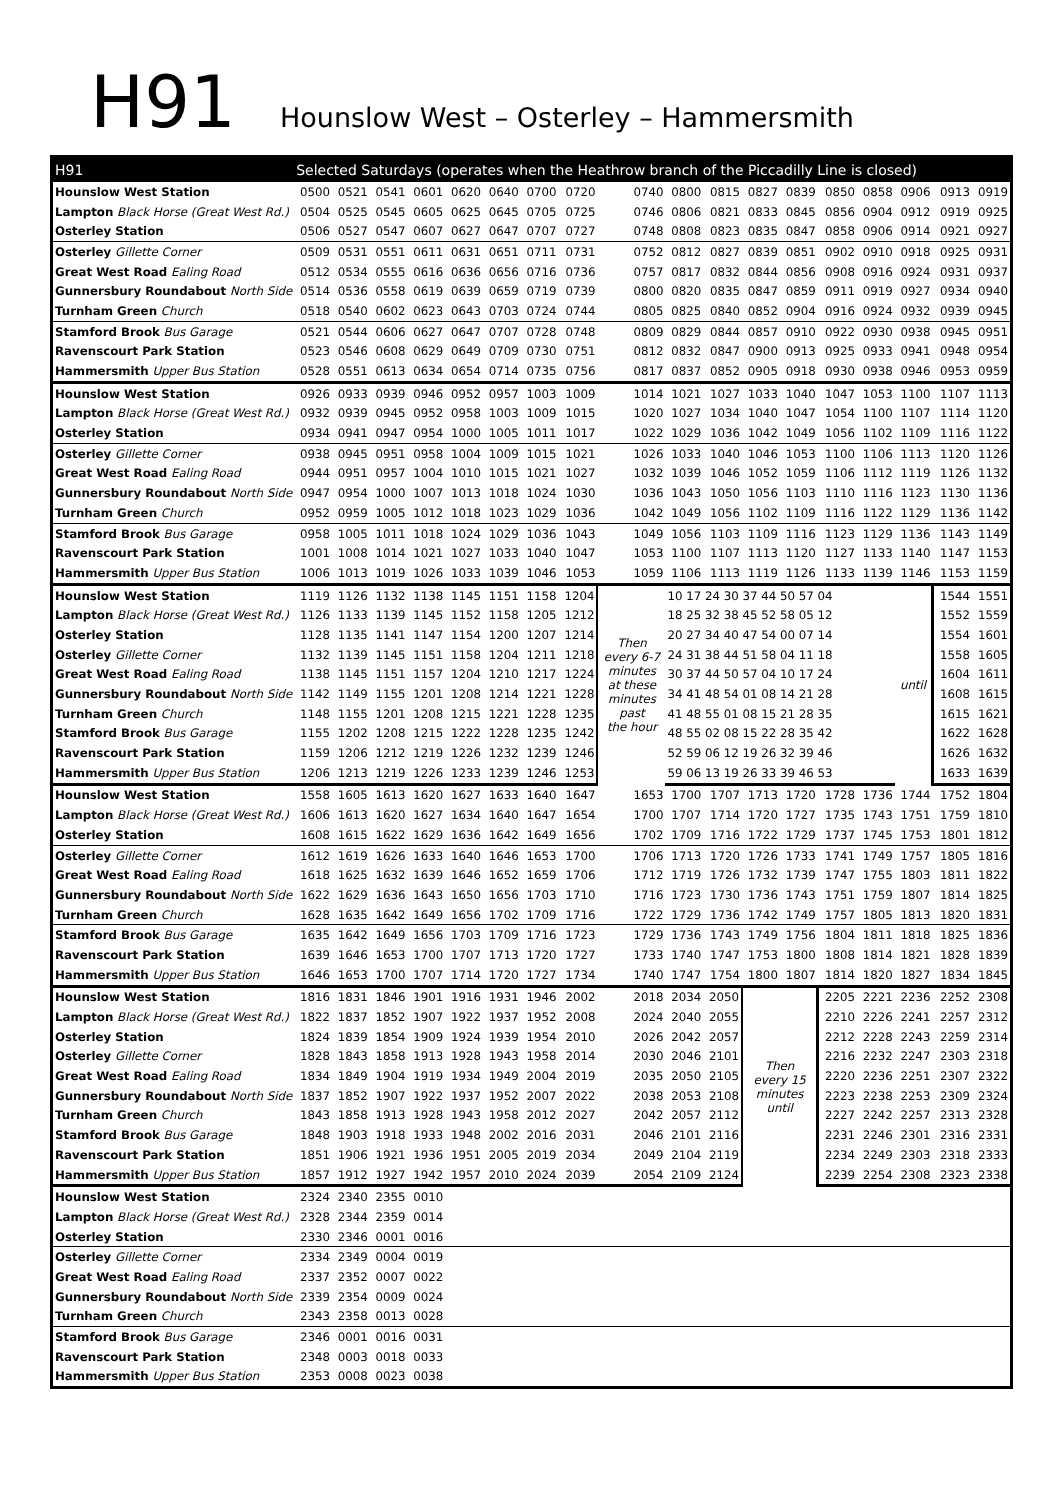H91
Hounslow West – Osterley – Hammersmith
| H91 | Selected Saturdays (operates when the Heathrow branch of the Piccadilly Line is closed) | | | | | | | | | | | | | | | | | |
| Hounslow West Station | 0500 | 0521 | 0541 | 0601 | 0620 | 0640 | 0700 | 0720 | 0740 | 0800 | 0815 | 0827 | 0839 | 0850 | 0858 | 0906 | 0913 | 0919 |
| Lampton Black Horse (Great West Rd.) | 0504 | 0525 | 0545 | 0605 | 0625 | 0645 | 0705 | 0725 | 0746 | 0806 | 0821 | 0833 | 0845 | 0856 | 0904 | 0912 | 0919 | 0925 |
| Osterley Station | 0506 | 0527 | 0547 | 0607 | 0627 | 0647 | 0707 | 0727 | 0748 | 0808 | 0823 | 0835 | 0847 | 0858 | 0906 | 0914 | 0921 | 0927 |
| Osterley Gillette Corner | 0509 | 0531 | 0551 | 0611 | 0631 | 0651 | 0711 | 0731 | 0752 | 0812 | 0827 | 0839 | 0851 | 0902 | 0910 | 0918 | 0925 | 0931 |
| Great West Road Ealing Road | 0512 | 0534 | 0555 | 0616 | 0636 | 0656 | 0716 | 0736 | 0757 | 0817 | 0832 | 0844 | 0856 | 0908 | 0916 | 0924 | 0931 | 0937 |
| Gunnersbury Roundabout North Side | 0514 | 0536 | 0558 | 0619 | 0639 | 0659 | 0719 | 0739 | 0800 | 0820 | 0835 | 0847 | 0859 | 0911 | 0919 | 0927 | 0934 | 0940 |
| Turnham Green Church | 0518 | 0540 | 0602 | 0623 | 0643 | 0703 | 0724 | 0744 | 0805 | 0825 | 0840 | 0852 | 0904 | 0916 | 0924 | 0932 | 0939 | 0945 |
| Stamford Brook Bus Garage | 0521 | 0544 | 0606 | 0627 | 0647 | 0707 | 0728 | 0748 | 0809 | 0829 | 0844 | 0857 | 0910 | 0922 | 0930 | 0938 | 0945 | 0951 |
| Ravenscourt Park Station | 0523 | 0546 | 0608 | 0629 | 0649 | 0709 | 0730 | 0751 | 0812 | 0832 | 0847 | 0900 | 0913 | 0925 | 0933 | 0941 | 0948 | 0954 |
| Hammersmith Upper Bus Station | 0528 | 0551 | 0613 | 0634 | 0654 | 0714 | 0735 | 0756 | 0817 | 0837 | 0852 | 0905 | 0918 | 0930 | 0938 | 0946 | 0953 | 0959 |
| Hounslow West Station | 0926 | 0933 | 0939 | 0946 | 0952 | 0957 | 1003 | 1009 | 1014 | 1021 | 1027 | 1033 | 1040 | 1047 | 1053 | 1100 | 1107 | 1113 |
| Lampton Black Horse (Great West Rd.) | 0932 | 0939 | 0945 | 0952 | 0958 | 1003 | 1009 | 1015 | 1020 | 1027 | 1034 | 1040 | 1047 | 1054 | 1100 | 1107 | 1114 | 1120 |
| Osterley Station | 0934 | 0941 | 0947 | 0954 | 1000 | 1005 | 1011 | 1017 | 1022 | 1029 | 1036 | 1042 | 1049 | 1056 | 1102 | 1109 | 1116 | 1122 |
| Osterley Gillette Corner | 0938 | 0945 | 0951 | 0958 | 1004 | 1009 | 1015 | 1021 | 1026 | 1033 | 1040 | 1046 | 1053 | 1100 | 1106 | 1113 | 1120 | 1126 |
| Great West Road Ealing Road | 0944 | 0951 | 0957 | 1004 | 1010 | 1015 | 1021 | 1027 | 1032 | 1039 | 1046 | 1052 | 1059 | 1106 | 1112 | 1119 | 1126 | 1132 |
| Gunnersbury Roundabout North Side | 0947 | 0954 | 1000 | 1007 | 1013 | 1018 | 1024 | 1030 | 1036 | 1043 | 1050 | 1056 | 1103 | 1110 | 1116 | 1123 | 1130 | 1136 |
| Turnham Green Church | 0952 | 0959 | 1005 | 1012 | 1018 | 1023 | 1029 | 1036 | 1042 | 1049 | 1056 | 1102 | 1109 | 1116 | 1122 | 1129 | 1136 | 1142 |
| Stamford Brook Bus Garage | 0958 | 1005 | 1011 | 1018 | 1024 | 1029 | 1036 | 1043 | 1049 | 1056 | 1103 | 1109 | 1116 | 1123 | 1129 | 1136 | 1143 | 1149 |
| Ravenscourt Park Station | 1001 | 1008 | 1014 | 1021 | 1027 | 1033 | 1040 | 1047 | 1053 | 1100 | 1107 | 1113 | 1120 | 1127 | 1133 | 1140 | 1147 | 1153 |
| Hammersmith Upper Bus Station | 1006 | 1013 | 1019 | 1026 | 1033 | 1039 | 1046 | 1053 | 1059 | 1106 | 1113 | 1119 | 1126 | 1133 | 1139 | 1146 | 1153 | 1159 |
| Hounslow West Station | 1119 | 1126 | 1132 | 1138 | 1145 | 1151 | 1158 | 1204 | Then every 6-7 minutes at these minutes past the hour | 10 17 24 30 37 44 50 57 04 | | | | | | until | 1544 | 1551 |
| Lampton Black Horse (Great West Rd.) | 1126 | 1133 | 1139 | 1145 | 1152 | 1158 | 1205 | 1212 | | 18 25 32 38 45 52 58 05 12 | | | | | | | 1552 | 1559 |
| Osterley Station | 1128 | 1135 | 1141 | 1147 | 1154 | 1200 | 1207 | 1214 | | 20 27 34 40 47 54 00 07 14 | | | | | | | 1554 | 1601 |
| Osterley Gillette Corner | 1132 | 1139 | 1145 | 1151 | 1158 | 1204 | 1211 | 1218 | | 24 31 38 44 51 58 04 11 18 | | | | | | | 1558 | 1605 |
| Great West Road Ealing Road | 1138 | 1145 | 1151 | 1157 | 1204 | 1210 | 1217 | 1224 | | 30 37 44 50 57 04 10 17 24 | | | | | | | 1604 | 1611 |
| Gunnersbury Roundabout North Side | 1142 | 1149 | 1155 | 1201 | 1208 | 1214 | 1221 | 1228 | | 34 41 48 54 01 08 14 21 28 | | | | | | | 1608 | 1615 |
| Turnham Green Church | 1148 | 1155 | 1201 | 1208 | 1215 | 1221 | 1228 | 1235 | | 41 48 55 01 08 15 21 28 35 | | | | | | | 1615 | 1621 |
| Stamford Brook Bus Garage | 1155 | 1202 | 1208 | 1215 | 1222 | 1228 | 1235 | 1242 | | 48 55 02 08 15 22 28 35 42 | | | | | | | 1622 | 1628 |
| Ravenscourt Park Station | 1159 | 1206 | 1212 | 1219 | 1226 | 1232 | 1239 | 1246 | | 52 59 06 12 19 26 32 39 46 | | | | | | | 1626 | 1632 |
| Hammersmith Upper Bus Station | 1206 | 1213 | 1219 | 1226 | 1233 | 1239 | 1246 | 1253 | | 59 06 13 19 26 33 39 46 53 | | | | | | | 1633 | 1639 |
| Hounslow West Station | 1558 | 1605 | 1613 | 1620 | 1627 | 1633 | 1640 | 1647 | 1653 | 1700 | 1707 | 1713 | 1720 | 1728 | 1736 | 1744 | 1752 | 1804 |
| Lampton Black Horse (Great West Rd.) | 1606 | 1613 | 1620 | 1627 | 1634 | 1640 | 1647 | 1654 | 1700 | 1707 | 1714 | 1720 | 1727 | 1735 | 1743 | 1751 | 1759 | 1810 |
| Osterley Station | 1608 | 1615 | 1622 | 1629 | 1636 | 1642 | 1649 | 1656 | 1702 | 1709 | 1716 | 1722 | 1729 | 1737 | 1745 | 1753 | 1801 | 1812 |
| Osterley Gillette Corner | 1612 | 1619 | 1626 | 1633 | 1640 | 1646 | 1653 | 1700 | 1706 | 1713 | 1720 | 1726 | 1733 | 1741 | 1749 | 1757 | 1805 | 1816 |
| Great West Road Ealing Road | 1618 | 1625 | 1632 | 1639 | 1646 | 1652 | 1659 | 1706 | 1712 | 1719 | 1726 | 1732 | 1739 | 1747 | 1755 | 1803 | 1811 | 1822 |
| Gunnersbury Roundabout North Side | 1622 | 1629 | 1636 | 1643 | 1650 | 1656 | 1703 | 1710 | 1716 | 1723 | 1730 | 1736 | 1743 | 1751 | 1759 | 1807 | 1814 | 1825 |
| Turnham Green Church | 1628 | 1635 | 1642 | 1649 | 1656 | 1702 | 1709 | 1716 | 1722 | 1729 | 1736 | 1742 | 1749 | 1757 | 1805 | 1813 | 1820 | 1831 |
| Stamford Brook Bus Garage | 1635 | 1642 | 1649 | 1656 | 1703 | 1709 | 1716 | 1723 | 1729 | 1736 | 1743 | 1749 | 1756 | 1804 | 1811 | 1818 | 1825 | 1836 |
| Ravenscourt Park Station | 1639 | 1646 | 1653 | 1700 | 1707 | 1713 | 1720 | 1727 | 1733 | 1740 | 1747 | 1753 | 1800 | 1808 | 1814 | 1821 | 1828 | 1839 |
| Hammersmith Upper Bus Station | 1646 | 1653 | 1700 | 1707 | 1714 | 1720 | 1727 | 1734 | 1740 | 1747 | 1754 | 1800 | 1807 | 1814 | 1820 | 1827 | 1834 | 1845 |
| Hounslow West Station | 1816 | 1831 | 1846 | 1901 | 1916 | 1931 | 1946 | 2002 | 2018 | 2034 | 2050 | Then every 15 minutes until | | 2205 | 2221 | 2236 | 2252 | 2308 |
| Lampton Black Horse (Great West Rd.) | 1822 | 1837 | 1852 | 1907 | 1922 | 1937 | 1952 | 2008 | 2024 | 2040 | 2055 | | | 2210 | 2226 | 2241 | 2257 | 2312 |
| Osterley Station | 1824 | 1839 | 1854 | 1909 | 1924 | 1939 | 1954 | 2010 | 2026 | 2042 | 2057 | | | 2212 | 2228 | 2243 | 2259 | 2314 |
| Osterley Gillette Corner | 1828 | 1843 | 1858 | 1913 | 1928 | 1943 | 1958 | 2014 | 2030 | 2046 | 2101 | | | 2216 | 2232 | 2247 | 2303 | 2318 |
| Great West Road Ealing Road | 1834 | 1849 | 1904 | 1919 | 1934 | 1949 | 2004 | 2019 | 2035 | 2050 | 2105 | | | 2220 | 2236 | 2251 | 2307 | 2322 |
| Gunnersbury Roundabout North Side | 1837 | 1852 | 1907 | 1922 | 1937 | 1952 | 2007 | 2022 | 2038 | 2053 | 2108 | | | 2223 | 2238 | 2253 | 2309 | 2324 |
| Turnham Green Church | 1843 | 1858 | 1913 | 1928 | 1943 | 1958 | 2012 | 2027 | 2042 | 2057 | 2112 | | | 2227 | 2242 | 2257 | 2313 | 2328 |
| Stamford Brook Bus Garage | 1848 | 1903 | 1918 | 1933 | 1948 | 2002 | 2016 | 2031 | 2046 | 2101 | 2116 | | | 2231 | 2246 | 2301 | 2316 | 2331 |
| Ravenscourt Park Station | 1851 | 1906 | 1921 | 1936 | 1951 | 2005 | 2019 | 2034 | 2049 | 2104 | 2119 | | | 2234 | 2249 | 2303 | 2318 | 2333 |
| Hammersmith Upper Bus Station | 1857 | 1912 | 1927 | 1942 | 1957 | 2010 | 2024 | 2039 | 2054 | 2109 | 2124 | | | 2239 | 2254 | 2308 | 2323 | 2338 |
| Hounslow West Station | 2324 | 2340 | 2355 | 0010 | | | | | | | | | | | | | | |
| Lampton Black Horse (Great West Rd.) | 2328 | 2344 | 2359 | 0014 | | | | | | | | | | | | | | |
| Osterley Station | 2330 | 2346 | 0001 | 0016 | | | | | | | | | | | | | | |
| Osterley Gillette Corner | 2334 | 2349 | 0004 | 0019 | | | | | | | | | | | | | | |
| Great West Road Ealing Road | 2337 | 2352 | 0007 | 0022 | | | | | | | | | | | | | | |
| Gunnersbury Roundabout North Side | 2339 | 2354 | 0009 | 0024 | | | | | | | | | | | | | | |
| Turnham Green Church | 2343 | 2358 | 0013 | 0028 | | | | | | | | | | | | | | |
| Stamford Brook Bus Garage | 2346 | 0001 | 0016 | 0031 | | | | | | | | | | | | | | |
| Ravenscourt Park Station | 2348 | 0003 | 0018 | 0033 | | | | | | | | | | | | | | |
| Hammersmith Upper Bus Station | 2353 | 0008 | 0023 | 0038 | | | | | | | | | | | | | | |